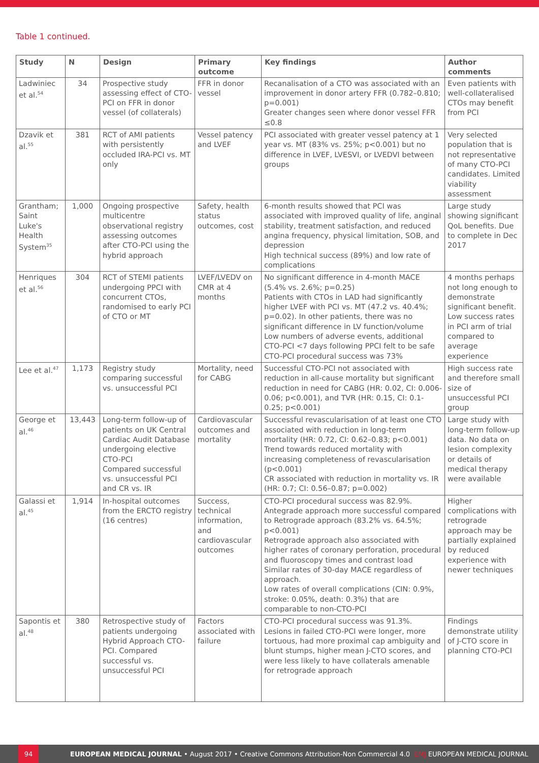Table 1 continued.
| Study | N | Design | Primary outcome | Key findings | Author comments |
| --- | --- | --- | --- | --- | --- |
| Ladwiniec et al.<sup>54</sup> | 34 | Prospective study assessing effect of CTO-PCI on FFR in donor vessel (of collaterals) | FFR in donor vessel | Recanalisation of a CTO was associated with an improvement in donor artery FFR (0.782–0.810; p=0.001) Greater changes seen where donor vessel FFR ≤0.8 | Even patients with well-collateralised CTOs may benefit from PCI |
| Dzavik et al.<sup>55</sup> | 381 | RCT of AMI patients with persistently occluded IRA-PCI vs. MT only | Vessel patency and LVEF | PCI associated with greater vessel patency at 1 year vs. MT (83% vs. 25%; p<0.001) but no difference in LVEF, LVESVI, or LVEDVI between groups | Very selected population that is not representative of many CTO-PCI candidates. Limited viability assessment |
| Grantham; Saint Luke's Health System<sup>35</sup> | 1,000 | Ongoing prospective multicentre observational registry assessing outcomes after CTO-PCI using the hybrid approach | Safety, health status outcomes, cost | 6-month results showed that PCI was associated with improved quality of life, anginal stability, treatment satisfaction, and reduced angina frequency, physical limitation, SOB, and depression High technical success (89%) and low rate of complications | Large study showing significant QoL benefits. Due to complete in Dec 2017 |
| Henriques et al.<sup>56</sup> | 304 | RCT of STEMI patients undergoing PPCI with concurrent CTOs, randomised to early PCI of CTO or MT | LVEF/LVEDV on CMR at 4 months | No significant difference in 4-month MACE (5.4% vs. 2.6%; p=0.25) Patients with CTOs in LAD had significantly higher LVEF with PCI vs. MT (47.2 vs. 40.4%; p=0.02). In other patients, there was no significant difference in LV function/volume Low numbers of adverse events, additional CTO-PCI <7 days following PPCI felt to be safe CTO-PCI procedural success was 73% | 4 months perhaps not long enough to demonstrate significant benefit. Low success rates in PCI arm of trial compared to average experience |
| Lee et al.<sup>47</sup> | 1,173 | Registry study comparing successful vs. unsuccessful PCI | Mortality, need for CABG | Successful CTO-PCI not associated with reduction in all-cause mortality but significant reduction in need for CABG (HR: 0.02, CI: 0.006-0.06; p<0.001), and TVR (HR: 0.15, CI: 0.1-0.25; p<0.001) | High success rate and therefore small size of unsuccessful PCI group |
| George et al.<sup>46</sup> | 13,443 | Long-term follow-up of patients on UK Central Cardiac Audit Database undergoing elective CTO-PCI Compared successful vs. unsuccessful PCI and CR vs. IR | Cardiovascular outcomes and mortality | Successful revascularisation of at least one CTO associated with reduction in long-term mortality (HR: 0.72, CI: 0.62–0.83; p<0.001) Trend towards reduced mortality with increasing completeness of revascularisation (p<0.001) CR associated with reduction in mortality vs. IR (HR: 0.7; CI: 0.56–0.87; p=0.002) | Large study with long-term follow-up data. No data on lesion complexity or details of medical therapy were available |
| Galassi et al.<sup>45</sup> | 1,914 | In-hospital outcomes from the ERCTO registry (16 centres) | Success, technical information, and cardiovascular outcomes | CTO-PCI procedural success was 82.9%. Antegrade approach more successful compared to Retrograde approach (83.2% vs. 64.5%; p<0.001) Retrograde approach also associated with higher rates of coronary perforation, procedural and fluoroscopy times and contrast load Similar rates of 30-day MACE regardless of approach. Low rates of overall complications (CIN: 0.9%, stroke: 0.05%, death: 0.3%) that are comparable to non-CTO-PCI | Higher complications with retrograde approach may be partially explained by reduced experience with newer techniques |
| Sapontis et al.<sup>48</sup> | 380 | Retrospective study of patients undergoing Hybrid Approach CTO-PCI. Compared successful vs. unsuccessful PCI | Factors associated with failure | CTO-PCI procedural success was 91.3%. Lesions in failed CTO-PCI were longer, more tortuous, had more proximal cap ambiguity and blunt stumps, higher mean J-CTO scores, and were less likely to have collaterals amenable for retrograde approach | Findings demonstrate utility of J-CTO score in planning CTO-PCI |
94
EUROPEAN MEDICAL JOURNAL • August 2017 • Creative Commons Attribution-Non Commercial 4.0 EMJ EUROPEAN MEDICAL JOURNAL